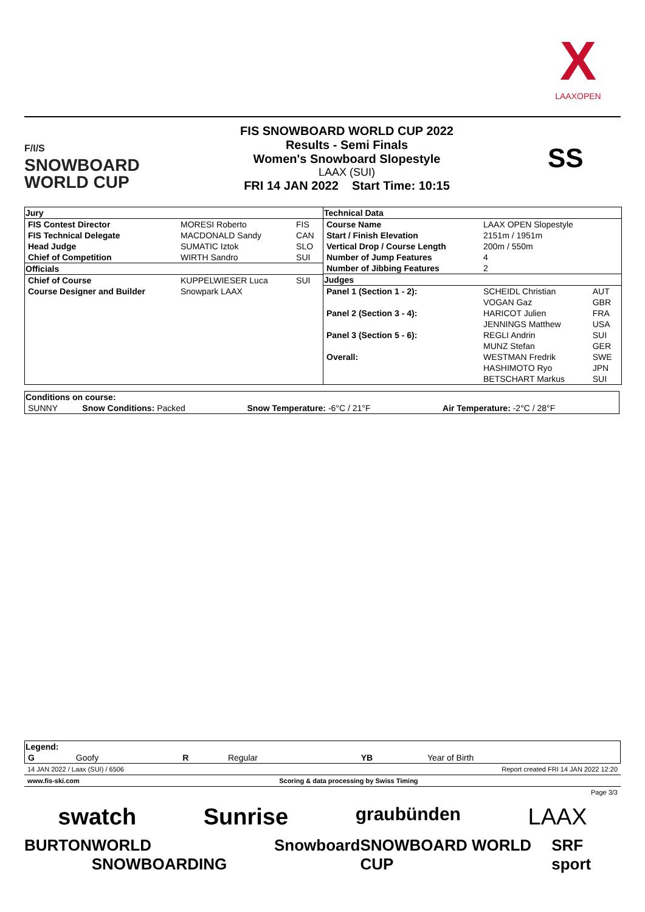X
LAAXOPEN
F/I/S
SNOWBOARD
WORLD CUP
FIS SNOWBOARD WORLD CUP 2022
Results - Semi Finals
Women's Snowboard Slopestyle
LAAX (SUI)
FRI 14 JAN 2022 Start Time: 10:15
SS
| Jury | | |
| --- | --- | --- |
| FIS Contest Director | MORESI Roberto | FIS |
| FIS Technical Delegate | MACDONALD Sandy | CAN |
| Head Judge | SUMATIC Iztok | SLO |
| Chief of Competition | WIRTH Sandro | SUI |
| Officials | | |
| Chief of Course | KUPPELWIESER Luca | SUI |
| Course Designer and Builder | Snowpark LAAX | |
| Technical Data | | |
| --- | --- | --- |
| Course Name | LAAX OPEN Slopestyle | |
| Start / Finish Elevation | 2151m / 1951m | |
| Vertical Drop / Course Length | 200m / 550m | |
| Number of Jump Features | 4 | |
| Number of Jibbing Features | 2 | |
| Judges | | |
| Panel 1 (Section 1 - 2): | SCHEIDL Christian | AUT |
| | VOGAN Gaz | GBR |
| Panel 2 (Section 3 - 4): | HARICOT Julien | FRA |
| | JENNINGS Matthew | USA |
| Panel 3 (Section 5 - 6): | REGLI Andrin | SUI |
| | MUNZ Stefan | GER |
| Overall: | WESTMAN Fredrik | SWE |
| | HASHIMOTO Ryo | JPN |
| | BETSCHART Markus | SUI |
| Conditions on course: | | | |
| --- | --- | --- | --- |
| SUNNY | Snow Conditions: Packed | Snow Temperature: -6°C / 21°F | Air Temperature: -2°C / 28°F |
| Legend: | | | | | |
| --- | --- | --- | --- | --- | --- |
| G | Goofy | R | Regular | YB | Year of Birth |
14 JAN 2022 / Laax (SUI) / 6506 Report created FRI 14 JAN 2022 12:20
www.fis-ski.com Scoring & data processing by Swiss Timing
Page 3/3
swatch Sunrise graubünden LAAX
BURTON WORLD SNOWBOARDING Snowboard SNOWBOARD WORLD CUP SRF sport